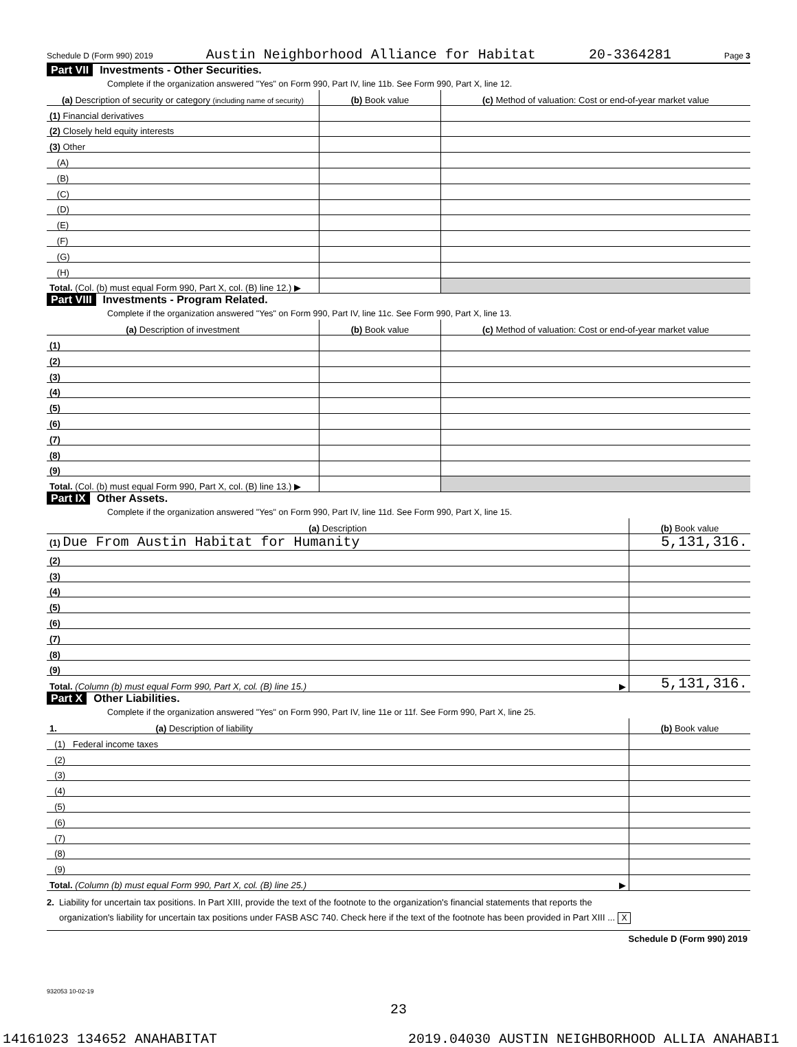Schedule D (Form 990) 2019 Austin Neighborhood Alliance for Habitat 20-3364281 Page 3
Part VII Investments - Other Securities.
Complete if the organization answered "Yes" on Form 990, Part IV, line 11b. See Form 990, Part X, line 12.
| (a) Description of security or category (including name of security) | (b) Book value | (c) Method of valuation: Cost or end-of-year market value |
| --- | --- | --- |
| (1) Financial derivatives | | |
| (2) Closely held equity interests | | |
| (3) Other | | |
| (A) | | |
| (B) | | |
| (C) | | |
| (D) | | |
| (E) | | |
| (F) | | |
| (G) | | |
| (H) | | |
| Total. (Col. (b) must equal Form 990, Part X, col. (B) line 12.) ▶ | | |
Part VIII Investments - Program Related.
Complete if the organization answered "Yes" on Form 990, Part IV, line 11c. See Form 990, Part X, line 13.
| (a) Description of investment | (b) Book value | (c) Method of valuation: Cost or end-of-year market value |
| --- | --- | --- |
| (1) | | |
| (2) | | |
| (3) | | |
| (4) | | |
| (5) | | |
| (6) | | |
| (7) | | |
| (8) | | |
| (9) | | |
| Total. (Col. (b) must equal Form 990, Part X, col. (B) line 13.) ▶ | | |
Part IX Other Assets.
Complete if the organization answered "Yes" on Form 990, Part IV, line 11d. See Form 990, Part X, line 15.
| (a) Description | (b) Book value |
| --- | --- |
| (1) Due From Austin Habitat for Humanity | 5,131,316. |
| (2) | |
| (3) | |
| (4) | |
| (5) | |
| (6) | |
| (7) | |
| (8) | |
| (9) | |
| Total. (Column (b) must equal Form 990, Part X, col. (B) line 15.) ▶ | 5,131,316. |
Part X Other Liabilities.
Complete if the organization answered "Yes" on Form 990, Part IV, line 11e or 11f. See Form 990, Part X, line 25.
| 1. (a) Description of liability | (b) Book value |
| --- | --- |
| (1) Federal income taxes | |
| (2) | |
| (3) | |
| (4) | |
| (5) | |
| (6) | |
| (7) | |
| (8) | |
| (9) | |
| Total. (Column (b) must equal Form 990, Part X, col. (B) line 25.) ▶ | |
2. Liability for uncertain tax positions. In Part XIII, provide the text of the footnote to the organization's financial statements that reports the
organization's liability for uncertain tax positions under FASB ASC 740. Check here if the text of the footnote has been provided in Part XIII ... X
Schedule D (Form 990) 2019
932053 10-02-19
23
14161023 134652 ANAHABITAT 2019.04030 AUSTIN NEIGHBORHOOD ALLIA ANAHABI1